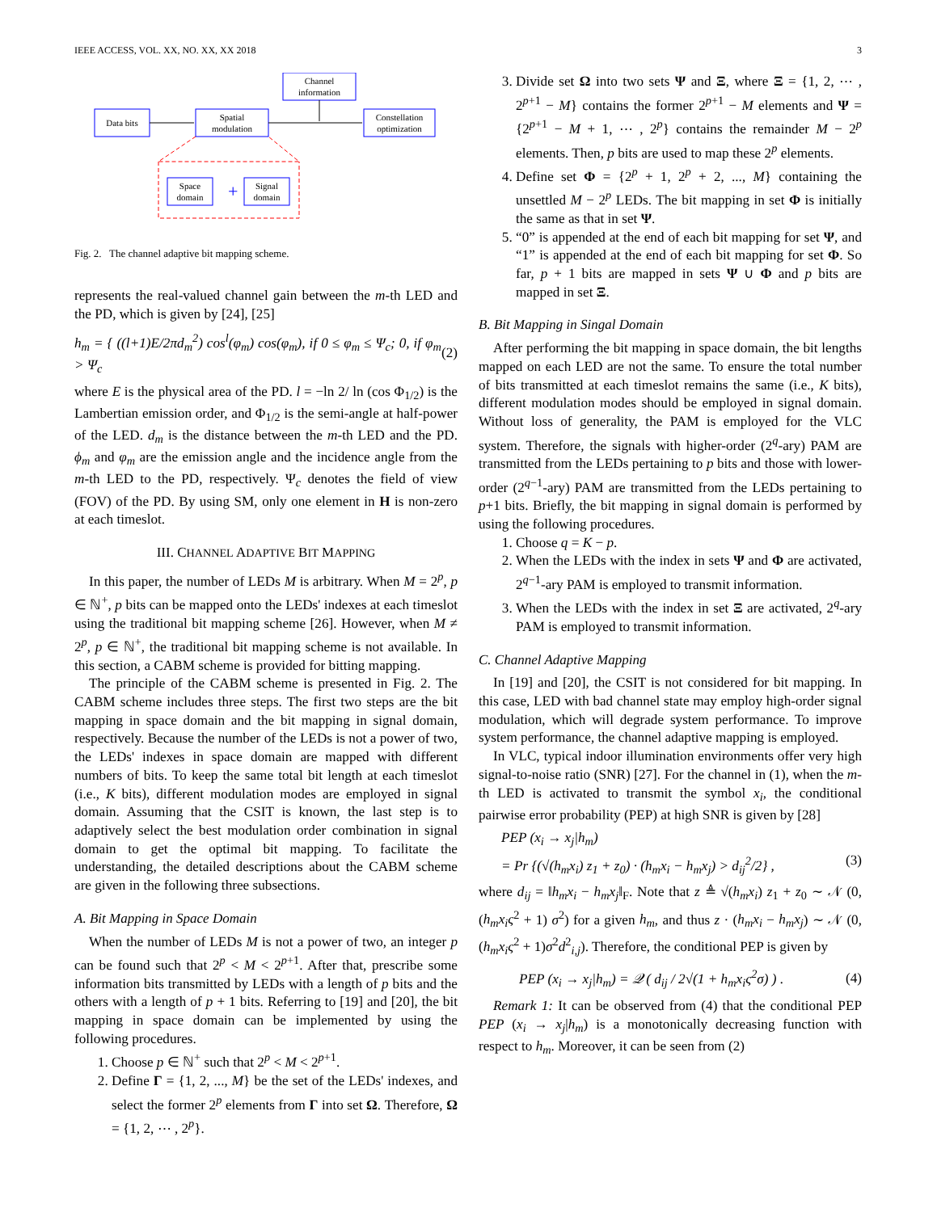IEEE ACCESS, VOL. XX, NO. XX, XX 2018 3
Channel
information
Data bits
Spatial
modulation
Constellation
optimization
Space
domain
+
Signal
domain
Fig. 2. The channel adaptive bit mapping scheme.
represents the real-valued channel gain between the m-th LED and the PD, which is given by [24], [25]
h<sub>m</sub> = { ((l+1)E/2πd<sub>m</sub><sup>2</sup>) cos<sup>l</sup>(φ<sub>m</sub>) cos(φ<sub>m</sub>), if 0 ≤ φ<sub>m</sub> ≤ Ψ<sub>c</sub>; 0, if φ<sub>m</sub> > Ψ<sub>c</sub> (2)
where E is the physical area of the PD. l = −ln 2/ ln (cos Φ<sub>1/2</sub>) is the Lambertian emission order, and Φ<sub>1/2</sub> is the semi-angle at half-power of the LED. d<sub>m</sub> is the distance between the m-th LED and the PD. ϕ<sub>m</sub> and φ<sub>m</sub> are the emission angle and the incidence angle from the m-th LED to the PD, respectively. Ψ<sub>c</sub> denotes the field of view (FOV) of the PD. By using SM, only one element in H is non-zero at each timeslot.
III. CHANNEL ADAPTIVE BIT MAPPING
In this paper, the number of LEDs M is arbitrary. When M = 2<sup>p</sup>, p ∈ ℕ<sup>+</sup>, p bits can be mapped onto the LEDs' indexes at each timeslot using the traditional bit mapping scheme [26]. However, when M ≠ 2<sup>p</sup>, p ∈ ℕ<sup>+</sup>, the traditional bit mapping scheme is not available. In this section, a CABM scheme is provided for bitting mapping.
The principle of the CABM scheme is presented in Fig. 2. The CABM scheme includes three steps. The first two steps are the bit mapping in space domain and the bit mapping in signal domain, respectively. Because the number of the LEDs is not a power of two, the LEDs' indexes in space domain are mapped with different numbers of bits. To keep the same total bit length at each timeslot (i.e., K bits), different modulation modes are employed in signal domain. Assuming that the CSIT is known, the last step is to adaptively select the best modulation order combination in signal domain to get the optimal bit mapping. To facilitate the understanding, the detailed descriptions about the CABM scheme are given in the following three subsections.
A. Bit Mapping in Space Domain
When the number of LEDs M is not a power of two, an integer p can be found such that 2<sup>p</sup> < M < 2<sup>p+1</sup>. After that, prescribe some information bits transmitted by LEDs with a length of p bits and the others with a length of p + 1 bits. Referring to [19] and [20], the bit mapping in space domain can be implemented by using the following procedures.
1. Choose p ∈ ℕ<sup>+</sup> such that 2<sup>p</sup> < M < 2<sup>p+1</sup>.
2. Define Γ = {1, 2, ..., M} be the set of the LEDs' indexes, and select the former 2<sup>p</sup> elements from Γ into set Ω. Therefore, Ω = {1, 2, ⋯ , 2<sup>p</sup>}.
3. Divide set Ω into two sets Ψ and Ξ, where Ξ = {1, 2, ⋯ , 2<sup>p+1</sup> − M} contains the former 2<sup>p+1</sup> − M elements and Ψ = {2<sup>p+1</sup> − M + 1, ⋯ , 2<sup>p</sup>} contains the remainder M − 2<sup>p</sup> elements. Then, p bits are used to map these 2<sup>p</sup> elements.
4. Define set Φ = {2<sup>p</sup> + 1, 2<sup>p</sup> + 2, ..., M} containing the unsettled M − 2<sup>p</sup> LEDs. The bit mapping in set Φ is initially the same as that in set Ψ.
5. “0” is appended at the end of each bit mapping for set Ψ, and “1” is appended at the end of each bit mapping for set Φ. So far, p + 1 bits are mapped in sets Ψ ∪ Φ and p bits are mapped in set Ξ.
B. Bit Mapping in Singal Domain
After performing the bit mapping in space domain, the bit lengths mapped on each LED are not the same. To ensure the total number of bits transmitted at each timeslot remains the same (i.e., K bits), different modulation modes should be employed in signal domain. Without loss of generality, the PAM is employed for the VLC system. Therefore, the signals with higher-order (2<sup>q</sup>-ary) PAM are transmitted from the LEDs pertaining to p bits and those with lower-order (2<sup>q−1</sup>-ary) PAM are transmitted from the LEDs pertaining to p+1 bits. Briefly, the bit mapping in signal domain is performed by using the following procedures.
1. Choose q = K − p.
2. When the LEDs with the index in sets Ψ and Φ are activated, 2<sup>q−1</sup>-ary PAM is employed to transmit information.
3. When the LEDs with the index in set Ξ are activated, 2<sup>q</sup>-ary PAM is employed to transmit information.
C. Channel Adaptive Mapping
In [19] and [20], the CSIT is not considered for bit mapping. In this case, LED with bad channel state may employ high-order signal modulation, which will degrade system performance. To improve system performance, the channel adaptive mapping is employed.
In VLC, typical indoor illumination environments offer very high signal-to-noise ratio (SNR) [27]. For the channel in (1), when the m-th LED is activated to transmit the symbol x<sub>i</sub>, the conditional pairwise error probability (PEP) at high SNR is given by [28]
PEP (x<sub>i</sub> → x<sub>j</sub>|h<sub>m</sub>)
= Pr {(√(h<sub>m</sub>x<sub>i</sub>) z<sub>1</sub> + z<sub>0</sub>) · (h<sub>m</sub>x<sub>i</sub> − h<sub>m</sub>x<sub>j</sub>) > d<sub>ij</sub><sup>2</sup>/2} , (3)
where d<sub>ij</sub> = ‖h<sub>m</sub>x<sub>i</sub> − h<sub>m</sub>x<sub>j</sub>‖<sub>F</sub>. Note that z ≜ √(h<sub>m</sub>x<sub>i</sub>) z<sub>1</sub> + z<sub>0</sub> ∼ 𝒩 (0, (h<sub>m</sub>x<sub>i</sub>ς<sup>2</sup> + 1) σ<sup>2</sup>) for a given h<sub>m</sub>, and thus z · (h<sub>m</sub>x<sub>i</sub> − h<sub>m</sub>x<sub>j</sub>) ∼ 𝒩 (0, (h<sub>m</sub>x<sub>i</sub>ς<sup>2</sup> + 1)σ<sup>2</sup>d<sup>2</sup><sub>i,j</sub>). Therefore, the conditional PEP is given by
PEP (x<sub>i</sub> → x<sub>j</sub>|h<sub>m</sub>) = 𝒬 ( d<sub>ij</sub> / 2√(1 + h<sub>m</sub>x<sub>i</sub>ς<sup>2</sup>σ) ) . (4)
Remark 1: It can be observed from (4) that the conditional PEP PEP (x<sub>i</sub> → x<sub>j</sub>|h<sub>m</sub>) is a monotonically decreasing function with respect to h<sub>m</sub>. Moreover, it can be seen from (2)